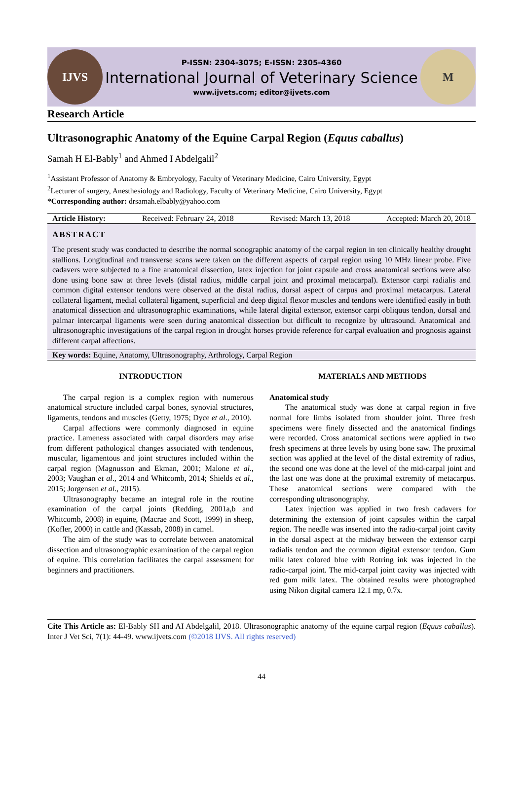IJVS
P-ISSN: 2304-3075; E-ISSN: 2305-4360
International Journal of Veterinary Science
www.ijvets.com; editor@ijvets.com
M
Research Article
Ultrasonographic Anatomy of the Equine Carpal Region (Equus caballus)
Samah H El-Bably<sup>1</sup> and Ahmed I Abdelgalil<sup>2</sup>
<sup>1</sup> Assistant Professor of Anatomy & Embryology, Faculty of Veterinary Medicine, Cairo University, Egypt
<sup>2</sup> Lecturer of surgery, Anesthesiology and Radiology, Faculty of Veterinary Medicine, Cairo University, Egypt
*Corresponding author: drsamah.elbably@yahoo.com
Article History: Received: February 24, 2018 Revised: March 13, 2018 Accepted: March 20, 2018
ABSTRACT
The present study was conducted to describe the normal sonographic anatomy of the carpal region in ten clinically healthy drought stallions. Longitudinal and transverse scans were taken on the different aspects of carpal region using 10 MHz linear probe. Five cadavers were subjected to a fine anatomical dissection, latex injection for joint capsule and cross anatomical sections were also done using bone saw at three levels (distal radius, middle carpal joint and proximal metacarpal). Extensor carpi radialis and common digital extensor tendons were observed at the distal radius, dorsal aspect of carpus and proximal metacarpus. Lateral collateral ligament, medial collateral ligament, superficial and deep digital flexor muscles and tendons were identified easily in both anatomical dissection and ultrasonographic examinations, while lateral digital extensor, extensor carpi obliquus tendon, dorsal and palmar intercarpal ligaments were seen during anatomical dissection but difficult to recognize by ultrasound. Anatomical and ultrasonographic investigations of the carpal region in drought horses provide reference for carpal evaluation and prognosis against different carpal affections.
Key words: Equine, Anatomy, Ultrasonography, Arthrology, Carpal Region
INTRODUCTION
The carpal region is a complex region with numerous anatomical structure included carpal bones, synovial structures, ligaments, tendons and muscles (Getty, 1975; Dyce et al., 2010).
Carpal affections were commonly diagnosed in equine practice. Lameness associated with carpal disorders may arise from different pathological changes associated with tendenous, muscular, ligamentous and joint structures included within the carpal region (Magnusson and Ekman, 2001; Malone et al., 2003; Vaughan et al., 2014 and Whitcomb, 2014; Shields et al., 2015; Jorgensen et al., 2015).
Ultrasonography became an integral role in the routine examination of the carpal joints (Redding, 2001a,b and Whitcomb, 2008) in equine, (Macrae and Scott, 1999) in sheep, (Kofler, 2000) in cattle and (Kassab, 2008) in camel.
The aim of the study was to correlate between anatomical dissection and ultrasonographic examination of the carpal region of equine. This correlation facilitates the carpal assessment for beginners and practitioners.
MATERIALS AND METHODS
Anatomical study
The anatomical study was done at carpal region in five normal fore limbs isolated from shoulder joint. Three fresh specimens were finely dissected and the anatomical findings were recorded. Cross anatomical sections were applied in two fresh specimens at three levels by using bone saw. The proximal section was applied at the level of the distal extremity of radius, the second one was done at the level of the mid-carpal joint and the last one was done at the proximal extremity of metacarpus. These anatomical sections were compared with the corresponding ultrasonography.
Latex injection was applied in two fresh cadavers for determining the extension of joint capsules within the carpal region. The needle was inserted into the radio-carpal joint cavity in the dorsal aspect at the midway between the extensor carpi radialis tendon and the common digital extensor tendon. Gum milk latex colored blue with Rotring ink was injected in the radio-carpal joint. The mid-carpal joint cavity was injected with red gum milk latex. The obtained results were photographed using Nikon digital camera 12.1 mp, 0.7x.
Cite This Article as: El-Bably SH and AI Abdelgalil, 2018. Ultrasonographic anatomy of the equine carpal region (Equus caballus). Inter J Vet Sci, 7(1): 44-49. www.ijvets.com (©2018 IJVS. All rights reserved)
44